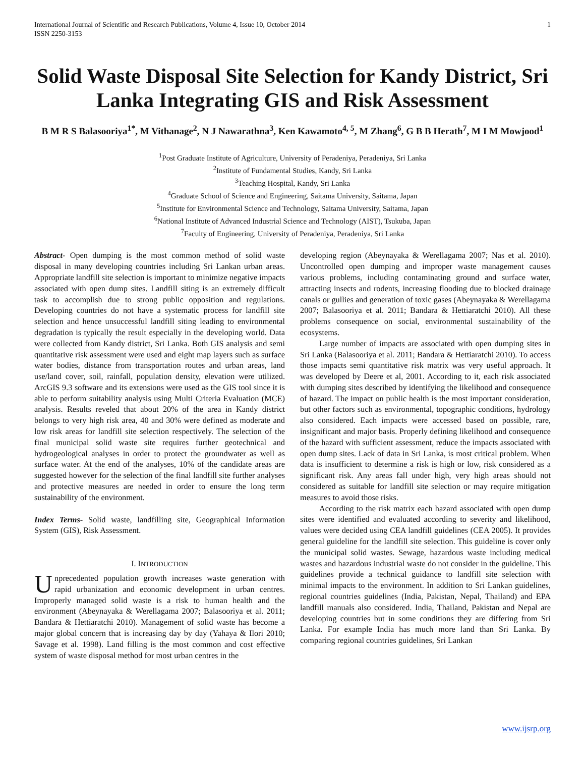International Journal of Scientific and Research Publications, Volume 4, Issue 10, October 2014
ISSN 2250-3153 1
Solid Waste Disposal Site Selection for Kandy District, Sri Lanka Integrating GIS and Risk Assessment
B M R S Balasooriya<sup>1*</sup>, M Vithanage<sup>2</sup>, N J Nawarathna<sup>3</sup>, Ken Kawamoto<sup>4, 5</sup>, M Zhang<sup>6</sup>, G B B Herath<sup>7</sup>, M I M Mowjood<sup>1</sup>
<sup>1</sup> Post Graduate Institute of Agriculture, University of Peradeniya, Peradeniya, Sri Lanka
<sup>2</sup> Institute of Fundamental Studies, Kandy, Sri Lanka
<sup>3</sup> Teaching Hospital, Kandy, Sri Lanka
<sup>4</sup> Graduate School of Science and Engineering, Saitama University, Saitama, Japan
<sup>5</sup> Institute for Environmental Science and Technology, Saitama University, Saitama, Japan
<sup>6</sup> National Institute of Advanced Industrial Science and Technology (AIST), Tsukuba, Japan
<sup>7</sup> Faculty of Engineering, University of Peradeniya, Peradeniya, Sri Lanka
Abstract- Open dumping is the most common method of solid waste disposal in many developing countries including Sri Lankan urban areas. Appropriate landfill site selection is important to minimize negative impacts associated with open dump sites. Landfill siting is an extremely difficult task to accomplish due to strong public opposition and regulations. Developing countries do not have a systematic process for landfill site selection and hence unsuccessful landfill siting leading to environmental degradation is typically the result especially in the developing world. Data were collected from Kandy district, Sri Lanka. Both GIS analysis and semi quantitative risk assessment were used and eight map layers such as surface water bodies, distance from transportation routes and urban areas, land use/land cover, soil, rainfall, population density, elevation were utilized. ArcGIS 9.3 software and its extensions were used as the GIS tool since it is able to perform suitability analysis using Multi Criteria Evaluation (MCE) analysis. Results reveled that about 20% of the area in Kandy district belongs to very high risk area, 40 and 30% were defined as moderate and low risk areas for landfill site selection respectively. The selection of the final municipal solid waste site requires further geotechnical and hydrogeological analyses in order to protect the groundwater as well as surface water. At the end of the analyses, 10% of the candidate areas are suggested however for the selection of the final landfill site further analyses and protective measures are needed in order to ensure the long term sustainability of the environment.
Index Terms- Solid waste, landfilling site, Geographical Information System (GIS), Risk Assessment.
I. INTRODUCTION
Unprecedented population growth increases waste generation with rapid urbanization and economic development in urban centres. Improperly managed solid waste is a risk to human health and the environment (Abeynayaka & Werellagama 2007; Balasooriya et al. 2011; Bandara & Hettiaratchi 2010). Management of solid waste has become a major global concern that is increasing day by day (Yahaya & Ilori 2010; Savage et al. 1998). Land filling is the most common and cost effective system of waste disposal method for most urban centres in the
developing region (Abeynayaka & Werellagama 2007; Nas et al. 2010). Uncontrolled open dumping and improper waste management causes various problems, including contaminating ground and surface water, attracting insects and rodents, increasing flooding due to blocked drainage canals or gullies and generation of toxic gases (Abeynayaka & Werellagama 2007; Balasooriya et al. 2011; Bandara & Hettiaratchi 2010). All these problems consequence on social, environmental sustainability of the ecosystems.
Large number of impacts are associated with open dumping sites in Sri Lanka (Balasooriya et al. 2011; Bandara & Hettiaratchi 2010). To access those impacts semi quantitative risk matrix was very useful approach. It was developed by Deere et al, 2001. According to it, each risk associated with dumping sites described by identifying the likelihood and consequence of hazard. The impact on public health is the most important consideration, but other factors such as environmental, topographic conditions, hydrology also considered. Each impacts were accessed based on possible, rare, insignificant and major basis. Properly defining likelihood and consequence of the hazard with sufficient assessment, reduce the impacts associated with open dump sites. Lack of data in Sri Lanka, is most critical problem. When data is insufficient to determine a risk is high or low, risk considered as a significant risk. Any areas fall under high, very high areas should not considered as suitable for landfill site selection or may require mitigation measures to avoid those risks.
According to the risk matrix each hazard associated with open dump sites were identified and evaluated according to severity and likelihood, values were decided using CEA landfill guidelines (CEA 2005). It provides general guideline for the landfill site selection. This guideline is cover only the municipal solid wastes. Sewage, hazardous waste including medical wastes and hazardous industrial waste do not consider in the guideline. This guidelines provide a technical guidance to landfill site selection with minimal impacts to the environment. In addition to Sri Lankan guidelines, regional countries guidelines (India, Pakistan, Nepal, Thailand) and EPA landfill manuals also considered. India, Thailand, Pakistan and Nepal are developing countries but in some conditions they are differing from Sri Lanka. For example India has much more land than Sri Lanka. By comparing regional countries guidelines, Sri Lankan
www.ijsrp.org